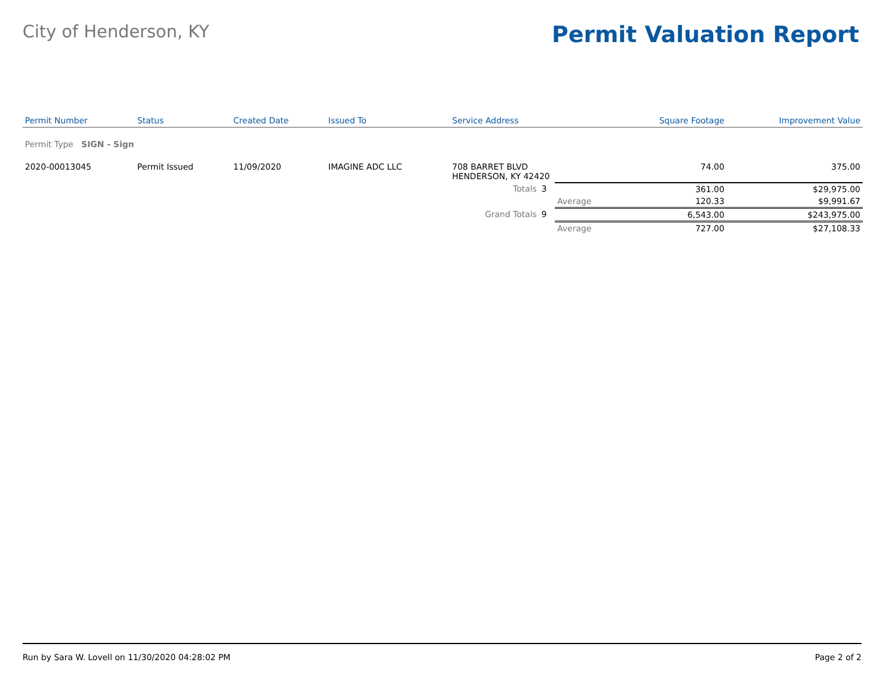City of Henderson, KY
Permit Valuation Report
| Permit Number | Status | Created Date | Issued To | Service Address | | | Square Footage | Improvement Value |
| --- | --- | --- | --- | --- | --- | --- | --- | --- |
| Permit Type SIGN - Sign | | | | | | | | |
| 2020-00013045 | Permit Issued | 11/09/2020 | IMAGINE ADC LLC | 708 BARRET BLVD HENDERSON, KY 42420 | | | 74.00 | 375.00 |
| | | | | Totals | 3 | | 361.00 | $29,975.00 |
| | | | | | | Average | 120.33 | $9,991.67 |
| | | | | Grand Totals | 9 | | 6,543.00 | $243,975.00 |
| | | | | | | Average | 727.00 | $27,108.33 |
Run by Sara W. Lovell on 11/30/2020 04:28:02 PM Page 2 of 2